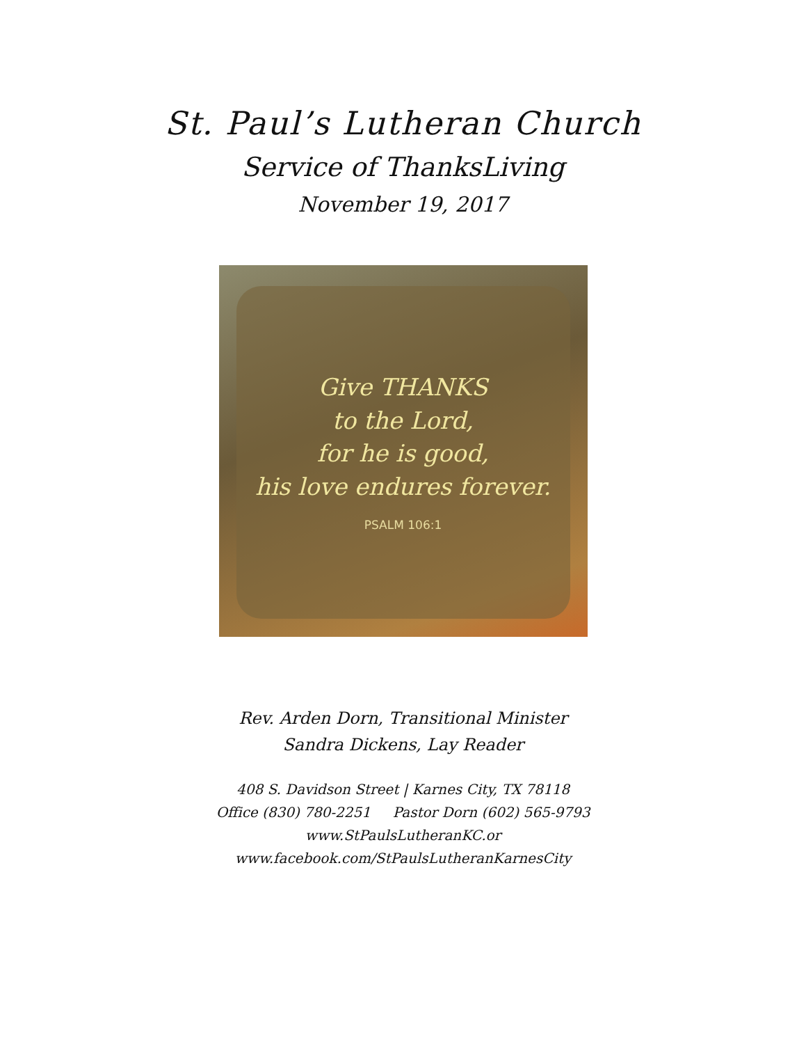St. Paul’s Lutheran Church
Service of ThanksLiving
November 19, 2017
Give THANKS
to the Lord,
for he is good,
his love endures forever.
PSALM 106:1
Rev. Arden Dorn, Transitional Minister
Sandra Dickens, Lay Reader
408 S. Davidson Street | Karnes City, TX 78118
Office (830) 780-2251 Pastor Dorn (602) 565-9793
www.StPaulsLutheranKC.or
www.facebook.com/StPaulsLutheranKarnesCity